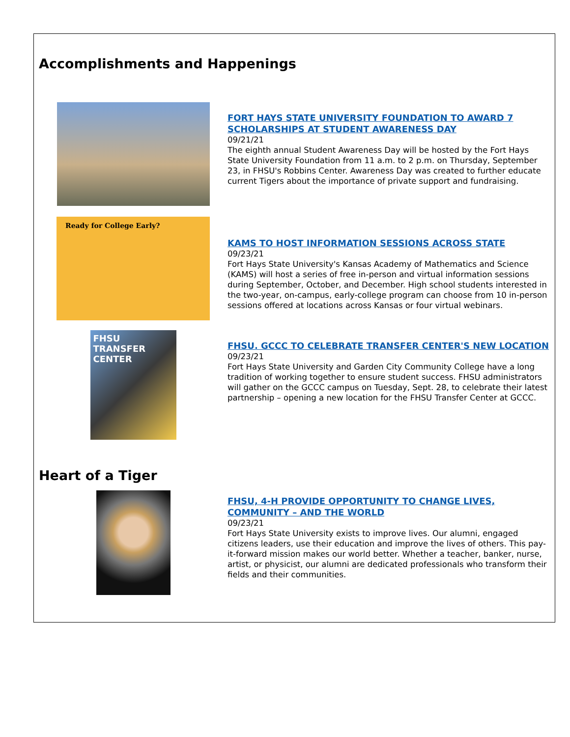Accomplishments and Happenings
FORT HAYS STATE UNIVERSITY FOUNDATION TO AWARD 7 SCHOLARSHIPS AT STUDENT AWARENESS DAY
09/21/21
The eighth annual Student Awareness Day will be hosted by the Fort Hays State University Foundation from 11 a.m. to 2 p.m. on Thursday, September 23, in FHSU's Robbins Center. Awareness Day was created to further educate current Tigers about the importance of private support and fundraising.
Ready for College Early?
KAMS TO HOST INFORMATION SESSIONS ACROSS STATE
09/23/21
Fort Hays State University's Kansas Academy of Mathematics and Science (KAMS) will host a series of free in-person and virtual information sessions during September, October, and December. High school students interested in the two-year, on-campus, early-college program can choose from 10 in-person sessions offered at locations across Kansas or four virtual webinars.
FHSU TRANSFER CENTER
FHSU. GCCC TO CELEBRATE TRANSFER CENTER'S NEW LOCATION
09/23/21
Fort Hays State University and Garden City Community College have a long tradition of working together to ensure student success. FHSU administrators will gather on the GCCC campus on Tuesday, Sept. 28, to celebrate their latest partnership – opening a new location for the FHSU Transfer Center at GCCC.
Heart of a Tiger
FHSU, 4-H PROVIDE OPPORTUNITY TO CHANGE LIVES, COMMUNITY – AND THE WORLD
09/23/21
Fort Hays State University exists to improve lives. Our alumni, engaged citizens leaders, use their education and improve the lives of others. This pay-it-forward mission makes our world better. Whether a teacher, banker, nurse, artist, or physicist, our alumni are dedicated professionals who transform their fields and their communities.